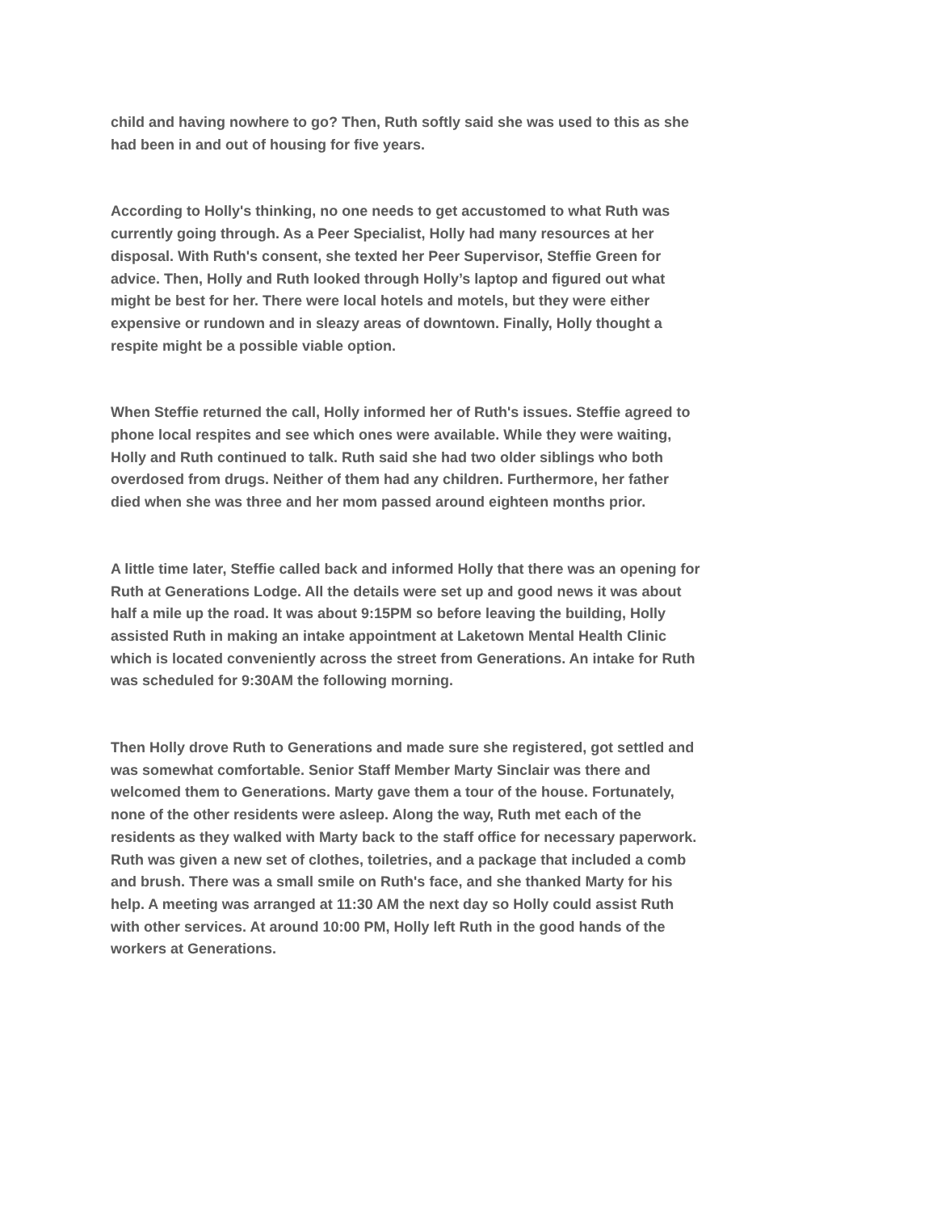child and having nowhere to go? Then, Ruth softly said she was used to this as she had been in and out of housing for five years.
According to Holly's thinking, no one needs to get accustomed to what Ruth was currently going through. As a Peer Specialist, Holly had many resources at her disposal. With Ruth's consent, she texted her Peer Supervisor, Steffie Green for advice. Then, Holly and Ruth looked through Holly’s laptop and figured out what might be best for her. There were local hotels and motels, but they were either expensive or rundown and in sleazy areas of downtown. Finally, Holly thought a respite might be a possible viable option.
When Steffie returned the call, Holly informed her of Ruth's issues. Steffie agreed to phone local respites and see which ones were available. While they were waiting, Holly and Ruth continued to talk. Ruth said she had two older siblings who both overdosed from drugs. Neither of them had any children. Furthermore, her father died when she was three and her mom passed around eighteen months prior.
A little time later, Steffie called back and informed Holly that there was an opening for Ruth at Generations Lodge. All the details were set up and good news it was about half a mile up the road. It was about 9:15PM so before leaving the building, Holly assisted Ruth in making an intake appointment at Laketown Mental Health Clinic which is located conveniently across the street from Generations. An intake for Ruth was scheduled for 9:30AM the following morning.
Then Holly drove Ruth to Generations and made sure she registered, got settled and was somewhat comfortable. Senior Staff Member Marty Sinclair was there and welcomed them to Generations. Marty gave them a tour of the house. Fortunately, none of the other residents were asleep. Along the way, Ruth met each of the residents as they walked with Marty back to the staff office for necessary paperwork. Ruth was given a new set of clothes, toiletries, and a package that included a comb and brush. There was a small smile on Ruth's face, and she thanked Marty for his help. A meeting was arranged at 11:30 AM the next day so Holly could assist Ruth with other services. At around 10:00 PM, Holly left Ruth in the good hands of the workers at Generations.